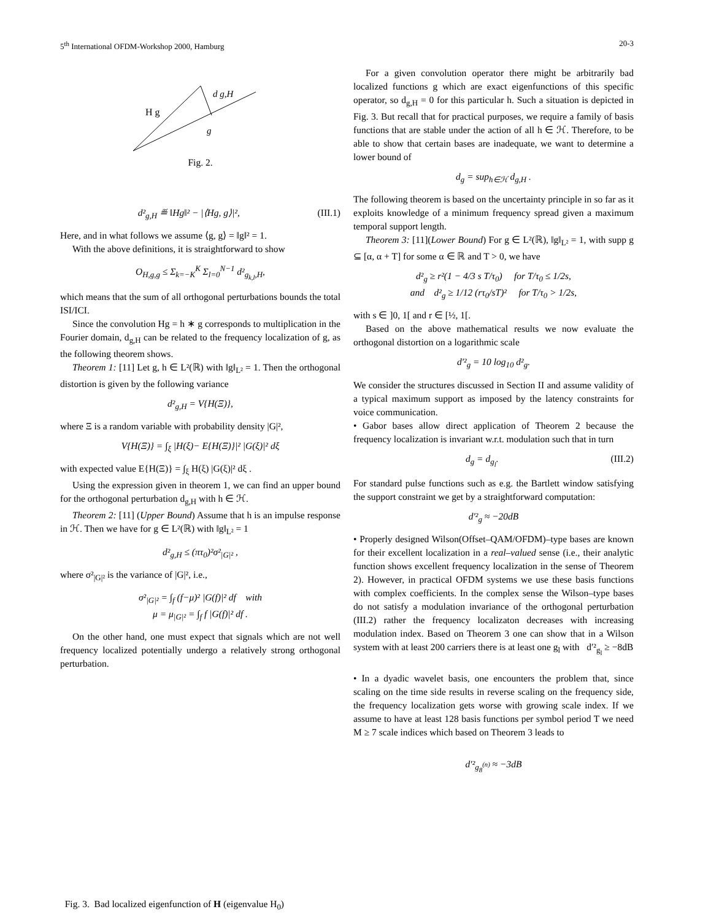5<sup>th</sup> International OFDM-Workshop 2000, Hamburg 20-3
H g
d g,H
g
Fig. 2.
d²<sub>g,H</sub> ≝ ‖Hg‖² − |⟨Hg, g⟩|², (III.1)
Here, and in what follows we assume ⟨g, g⟩ = ‖g‖² = 1.
With the above definitions, it is straightforward to show
O<sub>H,g,g</sub> ≤ Σ<sub>k=−K</sub><sup>K</sup> Σ<sub>l=0</sub><sup>N−1</sup> d²<sub>g<sub>k,l</sub>,H</sub>,
which means that the sum of all orthogonal perturbations bounds the total ISI/ICI.
Since the convolution Hg = h ∗ g corresponds to multiplication in the Fourier domain, d<sub>g,H</sub> can be related to the frequency localization of g, as the following theorem shows.
Theorem 1: [11] Let g, h ∈ L²(ℝ) with ‖g‖<sub>L²</sub> = 1. Then the orthogonal distortion is given by the following variance
d²<sub>g,H</sub> = V{H(Ξ)},
where Ξ is a random variable with probability density |G|²,
V{H(Ξ)} = ∫<sub>ξ</sub> |H(ξ)− E{H(Ξ)}|² |G(ξ)|² dξ
with expected value E{H(Ξ)} = ∫<sub>ξ</sub> H(ξ) |G(ξ)|² dξ .
Using the expression given in theorem 1, we can find an upper bound for the orthogonal perturbation d<sub>g,H</sub> with h ∈ ℋ.
Theorem 2: [11] (Upper Bound) Assume that h is an impulse response in ℋ. Then we have for g ∈ L²(ℝ) with ‖g‖<sub>L²</sub> = 1
d²<sub>g,H</sub> ≤ (πτ<sub>0</sub>)²σ²<sub>|G|²</sub> ,
where σ²<sub>|G|²</sub> is the variance of |G|², i.e.,
σ²<sub>|G|²</sub> = ∫<sub>f</sub> (f−μ)² |G(f)|² df with
μ = μ<sub>|G|²</sub> = ∫<sub>f</sub> f |G(f)|² df .
On the other hand, one must expect that signals which are not well frequency localized potentially undergo a relatively strong orthogonal perturbation.
Fig. 3. Bad localized eigenfunction of H (eigenvalue H<sub>0</sub>)
For a given convolution operator there might be arbitrarily bad localized functions g which are exact eigenfunctions of this specific operator, so d<sub>g,H</sub> = 0 for this particular h. Such a situation is depicted in Fig. 3. But recall that for practical purposes, we require a family of basis functions that are stable under the action of all h ∈ ℋ. Therefore, to be able to show that certain bases are inadequate, we want to determine a lower bound of
d<sub>g</sub> = sup<sub>h∈ℋ</sub> d<sub>g,H</sub> .
The following theorem is based on the uncertainty principle in so far as it exploits knowledge of a minimum frequency spread given a maximum temporal support length.
Theorem 3: [11](Lower Bound) For g ∈ L²(ℝ), ‖g‖<sub>L²</sub> = 1, with supp g ⊆ [α, α + T] for some α ∈ ℝ and T > 0, we have
d²<sub>g</sub> ≥ r²(1 − 4/3 s T/τ<sub>0</sub>) for T/τ<sub>0</sub> ≤ 1/2s,
and d²<sub>g</sub> ≥ 1/12 (rτ<sub>0</sub>/sT)² for T/τ<sub>0</sub> > 1/2s,
with s ∈ ]0, 1[ and r ∈ [½, 1[.
Based on the above mathematical results we now evaluate the orthogonal distortion on a logarithmic scale
d′²<sub>g</sub> = 10 log<sub>10</sub> d²<sub>g</sub>.
We consider the structures discussed in Section II and assume validity of a typical maximum support as imposed by the latency constraints for voice communication.
• Gabor bases allow direct application of Theorem 2 because the frequency localization is invariant w.r.t. modulation such that in turn
d<sub>g</sub> = d<sub>g<sub>l</sub></sub>. (III.2)
For standard pulse functions such as e.g. the Bartlett window satisfying the support constraint we get by a straightforward computation:
d′²<sub>g</sub> ≈ −20dB
• Properly designed Wilson(Offset–QAM/OFDM)–type bases are known for their excellent localization in a real–valued sense (i.e., their analytic function shows excellent frequency localization in the sense of Theorem 2). However, in practical OFDM systems we use these basis functions with complex coefficients. In the complex sense the Wilson–type bases do not satisfy a modulation invariance of the orthogonal perturbation (III.2) rather the frequency localizaton decreases with increasing modulation index. Based on Theorem 3 one can show that in a Wilson system with at least 200 carriers there is at least one g<sub>l</sub> with d′²<sub>g<sub>l</sub></sub> ≥ −8dB
• In a dyadic wavelet basis, one encounters the problem that, since scaling on the time side results in reverse scaling on the frequency side, the frequency localization gets worse with growing scale index. If we assume to have at least 128 basis functions per symbol period T we need M ≥ 7 scale indices which based on Theorem 3 leads to
d′²<sub>g<sub>8</sub><sup>(n)</sup></sub> ≈ −3dB